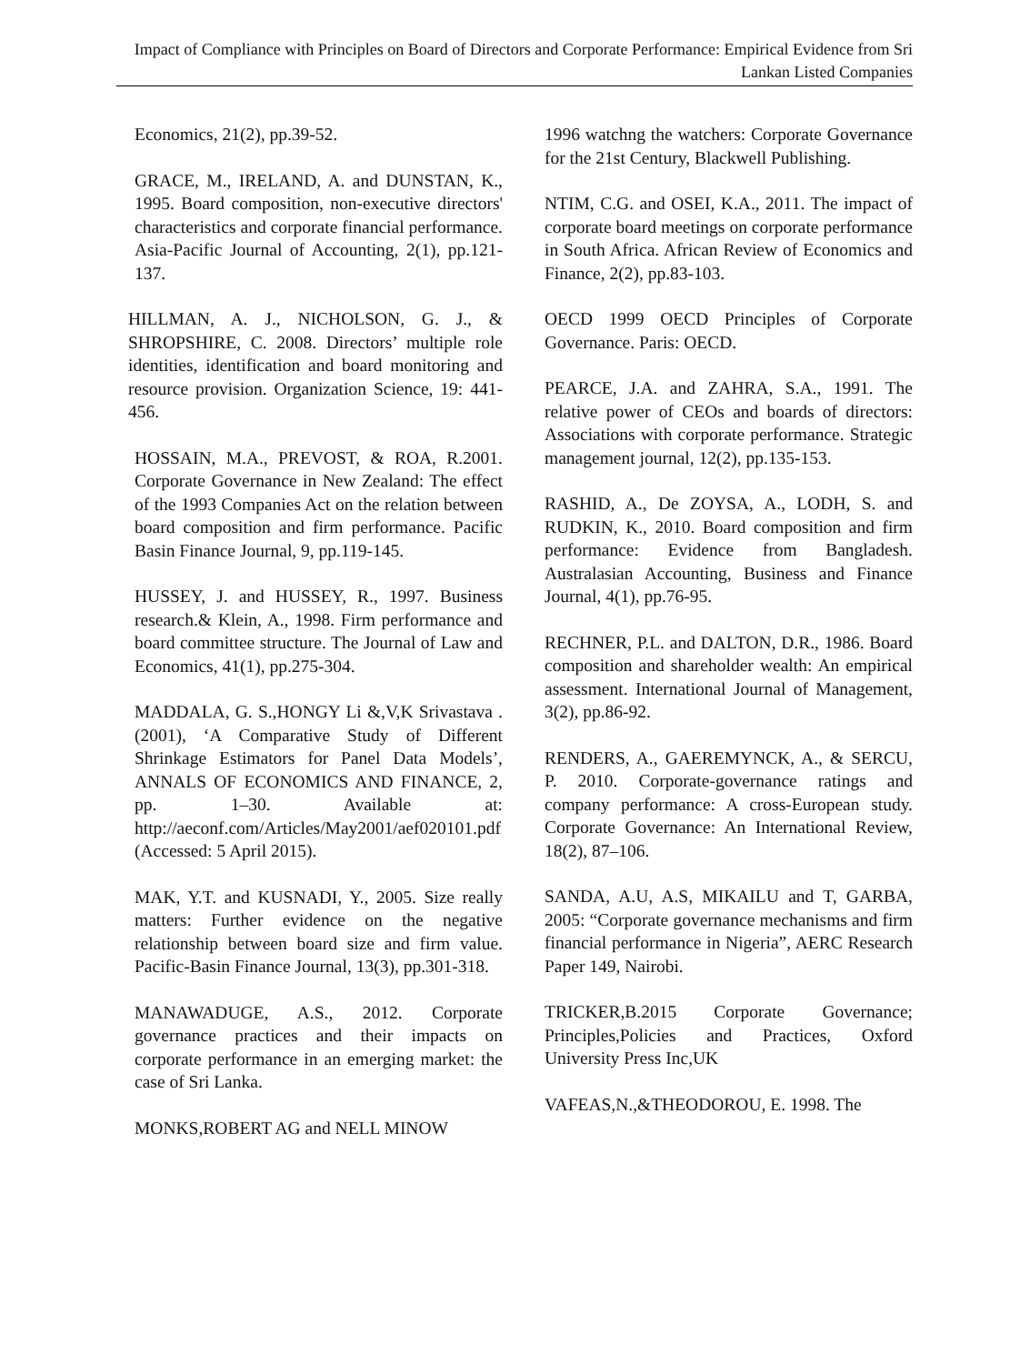Impact of Compliance with Principles on Board of Directors and Corporate Performance: Empirical Evidence from Sri Lankan Listed Companies
Economics, 21(2), pp.39-52.
GRACE, M., IRELAND, A. and DUNSTAN, K., 1995. Board composition, non-executive directors' characteristics and corporate financial performance. Asia-Pacific Journal of Accounting, 2(1), pp.121-137.
HILLMAN, A. J., NICHOLSON, G. J., & SHROPSHIRE, C. 2008. Directors’ multiple role identities, identification and board monitoring and resource provision. Organization Science, 19: 441-456.
HOSSAIN, M.A., PREVOST, & ROA, R.2001. Corporate Governance in New Zealand: The effect of the 1993 Companies Act on the relation between board composition and firm performance. Pacific Basin Finance Journal, 9, pp.119-145.
HUSSEY, J. and HUSSEY, R., 1997. Business research.& Klein, A., 1998. Firm performance and board committee structure. The Journal of Law and Economics, 41(1), pp.275-304.
MADDALA, G. S.,HONGY Li &,V,K Srivastava . (2001), ‘A Comparative Study of Different Shrinkage Estimators for Panel Data Models’, ANNALS OF ECONOMICS AND FINANCE, 2, pp. 1–30. Available at: http://aeconf.com/Articles/May2001/aef020101.pdf (Accessed: 5 April 2015).
MAK, Y.T. and KUSNADI, Y., 2005. Size really matters: Further evidence on the negative relationship between board size and firm value. Pacific-Basin Finance Journal, 13(3), pp.301-318.
MANAWADUGE, A.S., 2012. Corporate governance practices and their impacts on corporate performance in an emerging market: the case of Sri Lanka.
MONKS,ROBERT AG and NELL MINOW
1996 watchng the watchers: Corporate Governance for the 21st Century, Blackwell Publishing.
NTIM, C.G. and OSEI, K.A., 2011. The impact of corporate board meetings on corporate performance in South Africa. African Review of Economics and Finance, 2(2), pp.83-103.
OECD 1999 OECD Principles of Corporate Governance. Paris: OECD.
PEARCE, J.A. and ZAHRA, S.A., 1991. The relative power of CEOs and boards of directors: Associations with corporate performance. Strategic management journal, 12(2), pp.135-153.
RASHID, A., De ZOYSA, A., LODH, S. and RUDKIN, K., 2010. Board composition and firm performance: Evidence from Bangladesh. Australasian Accounting, Business and Finance Journal, 4(1), pp.76-95.
RECHNER, P.L. and DALTON, D.R., 1986. Board composition and shareholder wealth: An empirical assessment. International Journal of Management, 3(2), pp.86-92.
RENDERS, A., GAEREMYNCK, A., & SERCU, P. 2010. Corporate-governance ratings and company performance: A cross-European study. Corporate Governance: An International Review, 18(2), 87–106.
SANDA, A.U, A.S, MIKAILU and T, GARBA, 2005: “Corporate governance mechanisms and firm financial performance in Nigeria”, AERC Research Paper 149, Nairobi.
TRICKER,B.2015 Corporate Governance; Principles,Policies and Practices, Oxford University Press Inc,UK
VAFEAS,N.,&THEODOROU, E. 1998. The